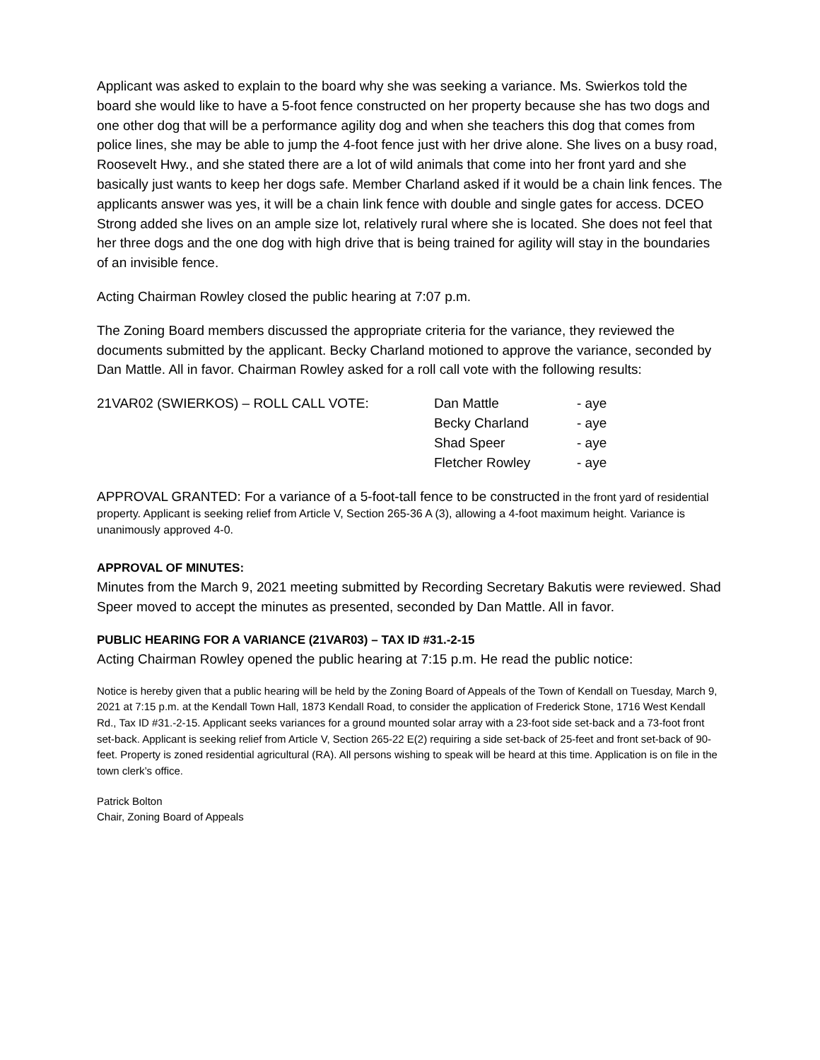Applicant was asked to explain to the board why she was seeking a variance. Ms. Swierkos told the board she would like to have a 5-foot fence constructed on her property because she has two dogs and one other dog that will be a performance agility dog and when she teachers this dog that comes from police lines, she may be able to jump the 4-foot fence just with her drive alone. She lives on a busy road, Roosevelt Hwy., and she stated there are a lot of wild animals that come into her front yard and she basically just wants to keep her dogs safe. Member Charland asked if it would be a chain link fences. The applicants answer was yes, it will be a chain link fence with double and single gates for access. DCEO Strong added she lives on an ample size lot, relatively rural where she is located. She does not feel that her three dogs and the one dog with high drive that is being trained for agility will stay in the boundaries of an invisible fence.
Acting Chairman Rowley closed the public hearing at 7:07 p.m.
The Zoning Board members discussed the appropriate criteria for the variance, they reviewed the documents submitted by the applicant. Becky Charland motioned to approve the variance, seconded by Dan Mattle. All in favor. Chairman Rowley asked for a roll call vote with the following results:
| 21VAR02 (SWIERKOS) – ROLL CALL VOTE: | Dan Mattle | - aye |
| | Becky Charland | - aye |
| | Shad Speer | - aye |
| | Fletcher Rowley | - aye |
APPROVAL GRANTED: For a variance of a 5-foot-tall fence to be constructed in the front yard of residential property. Applicant is seeking relief from Article V, Section 265-36 A (3), allowing a 4-foot maximum height. Variance is unanimously approved 4-0.
APPROVAL OF MINUTES:
Minutes from the March 9, 2021 meeting submitted by Recording Secretary Bakutis were reviewed. Shad Speer moved to accept the minutes as presented, seconded by Dan Mattle. All in favor.
PUBLIC HEARING FOR A VARIANCE (21VAR03) – TAX ID #31.-2-15
Acting Chairman Rowley opened the public hearing at 7:15 p.m. He read the public notice:
Notice is hereby given that a public hearing will be held by the Zoning Board of Appeals of the Town of Kendall on Tuesday, March 9, 2021 at 7:15 p.m. at the Kendall Town Hall, 1873 Kendall Road, to consider the application of Frederick Stone, 1716 West Kendall Rd., Tax ID #31.-2-15. Applicant seeks variances for a ground mounted solar array with a 23-foot side set-back and a 73-foot front set-back. Applicant is seeking relief from Article V, Section 265-22 E(2) requiring a side set-back of 25-feet and front set-back of 90-feet. Property is zoned residential agricultural (RA). All persons wishing to speak will be heard at this time. Application is on file in the town clerk’s office.
Patrick Bolton
Chair, Zoning Board of Appeals